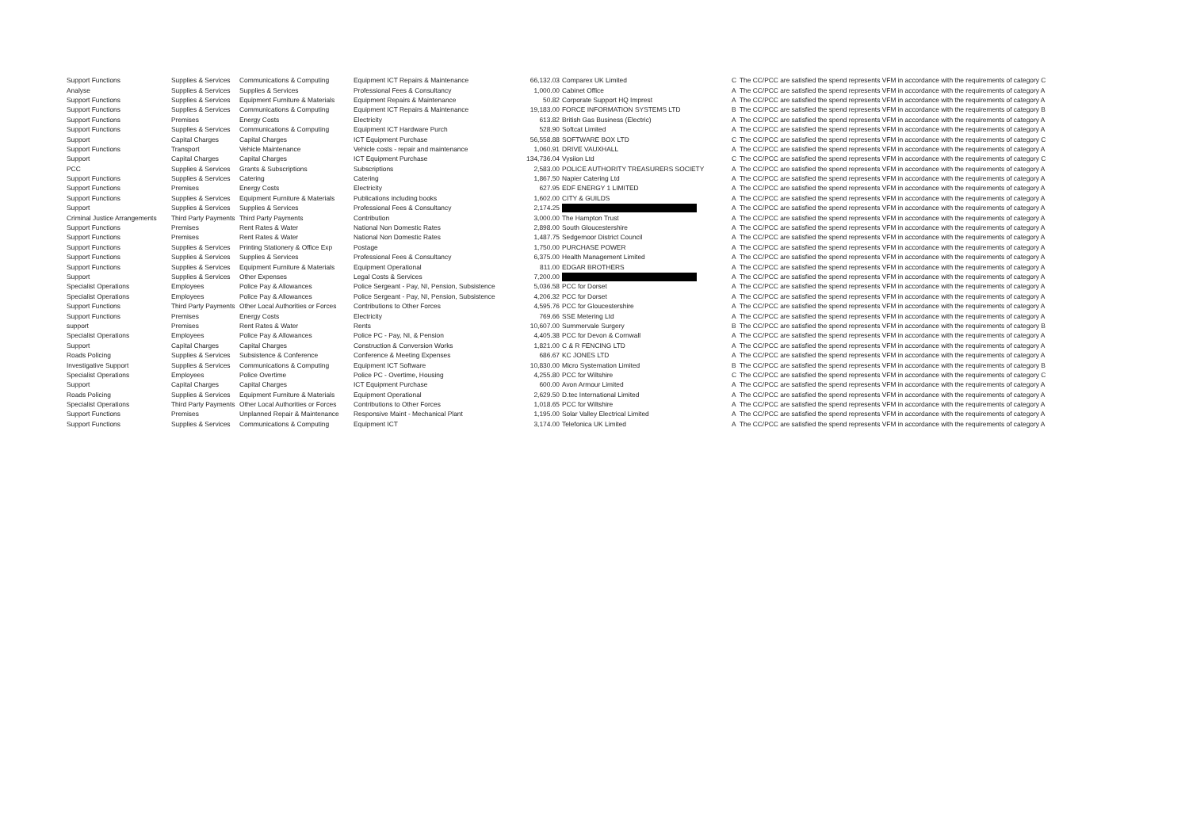| Support Functions | Supplies & Services | Communications & Computing | Equipment ICT Repairs & Maintenance | 66,132.03 | Comparex UK Limited | C | The CC/PCC are satisfied the spend represents VFM in accordance with the requirements of category C |
| Analyse | Supplies & Services | Supplies & Services | Professional Fees & Consultancy | 1,000.00 | Cabinet Office | A | The CC/PCC are satisfied the spend represents VFM in accordance with the requirements of category A |
| Support Functions | Supplies & Services | Equipment Furniture & Materials | Equipment Repairs & Maintenance | 50.82 | Corporate Support HQ Imprest | A | The CC/PCC are satisfied the spend represents VFM in accordance with the requirements of category A |
| Support Functions | Supplies & Services | Communications & Computing | Equipment ICT Repairs & Maintenance | 19,183.00 | FORCE INFORMATION SYSTEMS LTD | B | The CC/PCC are satisfied the spend represents VFM in accordance with the requirements of category B |
| Support Functions | Premises | Energy Costs | Electricity | 613.82 | British Gas Business (Electric) | A | The CC/PCC are satisfied the spend represents VFM in accordance with the requirements of category A |
| Support Functions | Supplies & Services | Communications & Computing | Equipment ICT Hardware Purch | 528.90 | Softcat Limited | A | The CC/PCC are satisfied the spend represents VFM in accordance with the requirements of category A |
| Support | Capital Charges | Capital Charges | ICT Equipment Purchase | 56,558.88 | SOFTWARE BOX LTD | C | The CC/PCC are satisfied the spend represents VFM in accordance with the requirements of category C |
| Support Functions | Transport | Vehicle Maintenance | Vehicle costs - repair and maintenance | 1,060.91 | DRIVE VAUXHALL | A | The CC/PCC are satisfied the spend represents VFM in accordance with the requirements of category A |
| Support | Capital Charges | Capital Charges | ICT Equipment Purchase | 134,736.04 | Vysiion Ltd | C | The CC/PCC are satisfied the spend represents VFM in accordance with the requirements of category C |
| PCC | Supplies & Services | Grants & Subscriptions | Subscriptions | 2,583.00 | POLICE AUTHORITY TREASURERS SOCIETY | A | The CC/PCC are satisfied the spend represents VFM in accordance with the requirements of category A |
| Support Functions | Supplies & Services | Catering | Catering | 1,867.50 | Napier Catering Ltd | A | The CC/PCC are satisfied the spend represents VFM in accordance with the requirements of category A |
| Support Functions | Premises | Energy Costs | Electricity | 627.95 | EDF ENERGY 1 LIMITED | A | The CC/PCC are satisfied the spend represents VFM in accordance with the requirements of category A |
| Support Functions | Supplies & Services | Equipment Furniture & Materials | Publications including books | 1,602.00 | CITY & GUILDS | A | The CC/PCC are satisfied the spend represents VFM in accordance with the requirements of category A |
| Support | Supplies & Services | Supplies & Services | Professional Fees & Consultancy | 2,174.25 | | A | The CC/PCC are satisfied the spend represents VFM in accordance with the requirements of category A |
| Criminal Justice Arrangements | Third Party Payments | Third Party Payments | Contribution | 3,000.00 | The Hampton Trust | A | The CC/PCC are satisfied the spend represents VFM in accordance with the requirements of category A |
| Support Functions | Premises | Rent Rates & Water | National Non Domestic Rates | 2,898.00 | South Gloucestershire | A | The CC/PCC are satisfied the spend represents VFM in accordance with the requirements of category A |
| Support Functions | Premises | Rent Rates & Water | National Non Domestic Rates | 1,487.75 | Sedgemoor District Council | A | The CC/PCC are satisfied the spend represents VFM in accordance with the requirements of category A |
| Support Functions | Supplies & Services | Printing Stationery & Office Exp | Postage | 1,750.00 | PURCHASE POWER | A | The CC/PCC are satisfied the spend represents VFM in accordance with the requirements of category A |
| Support Functions | Supplies & Services | Supplies & Services | Professional Fees & Consultancy | 6,375.00 | Health Management Limited | A | The CC/PCC are satisfied the spend represents VFM in accordance with the requirements of category A |
| Support Functions | Supplies & Services | Equipment Furniture & Materials | Equipment Operational | 811.00 | EDGAR BROTHERS | A | The CC/PCC are satisfied the spend represents VFM in accordance with the requirements of category A |
| Support | Supplies & Services | Other Expenses | Legal Costs & Services | 7,200.00 | | A | The CC/PCC are satisfied the spend represents VFM in accordance with the requirements of category A |
| Specialist Operations | Employees | Police Pay & Allowances | Police Sergeant - Pay, NI, Pension, Subsistence | 5,036.58 | PCC for Dorset | A | The CC/PCC are satisfied the spend represents VFM in accordance with the requirements of category A |
| Specialist Operations | Employees | Police Pay & Allowances | Police Sergeant - Pay, NI, Pension, Subsistence | 4,206.32 | PCC for Dorset | A | The CC/PCC are satisfied the spend represents VFM in accordance with the requirements of category A |
| Support Functions | Third Party Payments | Other Local Authorities or Forces | Contributions to Other Forces | 4,595.76 | PCC for Gloucestershire | A | The CC/PCC are satisfied the spend represents VFM in accordance with the requirements of category A |
| Support Functions | Premises | Energy Costs | Electricity | 769.66 | SSE Metering Ltd | A | The CC/PCC are satisfied the spend represents VFM in accordance with the requirements of category A |
| support | Premises | Rent Rates & Water | Rents | 10,607.00 | Summervale Surgery | B | The CC/PCC are satisfied the spend represents VFM in accordance with the requirements of category B |
| Specialist Operations | Employees | Police Pay & Allowances | Police PC - Pay, NI, & Pension | 4,405.38 | PCC for Devon & Cornwall | A | The CC/PCC are satisfied the spend represents VFM in accordance with the requirements of category A |
| Support | Capital Charges | Capital Charges | Construction & Conversion Works | 1,821.00 | C & R FENCING LTD | A | The CC/PCC are satisfied the spend represents VFM in accordance with the requirements of category A |
| Roads Policing | Supplies & Services | Subsistence & Conference | Conference & Meeting Expenses | 686.67 | KC JONES LTD | A | The CC/PCC are satisfied the spend represents VFM in accordance with the requirements of category A |
| Investigative Support | Supplies & Services | Communications & Computing | Equipment ICT Software | 10,830.00 | Micro Systemation Limited | B | The CC/PCC are satisfied the spend represents VFM in accordance with the requirements of category B |
| Specialist Operations | Employees | Police Overtime | Police PC - Overtime, Housing | 4,255.80 | PCC for Wiltshire | C | The CC/PCC are satisfied the spend represents VFM in accordance with the requirements of category C |
| Support | Capital Charges | Capital Charges | ICT Equipment Purchase | 600.00 | Avon Armour Limited | A | The CC/PCC are satisfied the spend represents VFM in accordance with the requirements of category A |
| Roads Policing | Supplies & Services | Equipment Furniture & Materials | Equipment Operational | 2,629.50 | D.tec International Limited | A | The CC/PCC are satisfied the spend represents VFM in accordance with the requirements of category A |
| Specialist Operations | Third Party Payments | Other Local Authorities or Forces | Contributions to Other Forces | 1,018.65 | PCC for Wiltshire | A | The CC/PCC are satisfied the spend represents VFM in accordance with the requirements of category A |
| Support Functions | Premises | Unplanned Repair & Maintenance | Responsive Maint - Mechanical Plant | 1,195.00 | Solar Valley Electrical Limited | A | The CC/PCC are satisfied the spend represents VFM in accordance with the requirements of category A |
| Support Functions | Supplies & Services | Communications & Computing | Equipment ICT | 3,174.00 | Telefonica UK Limited | A | The CC/PCC are satisfied the spend represents VFM in accordance with the requirements of category A |